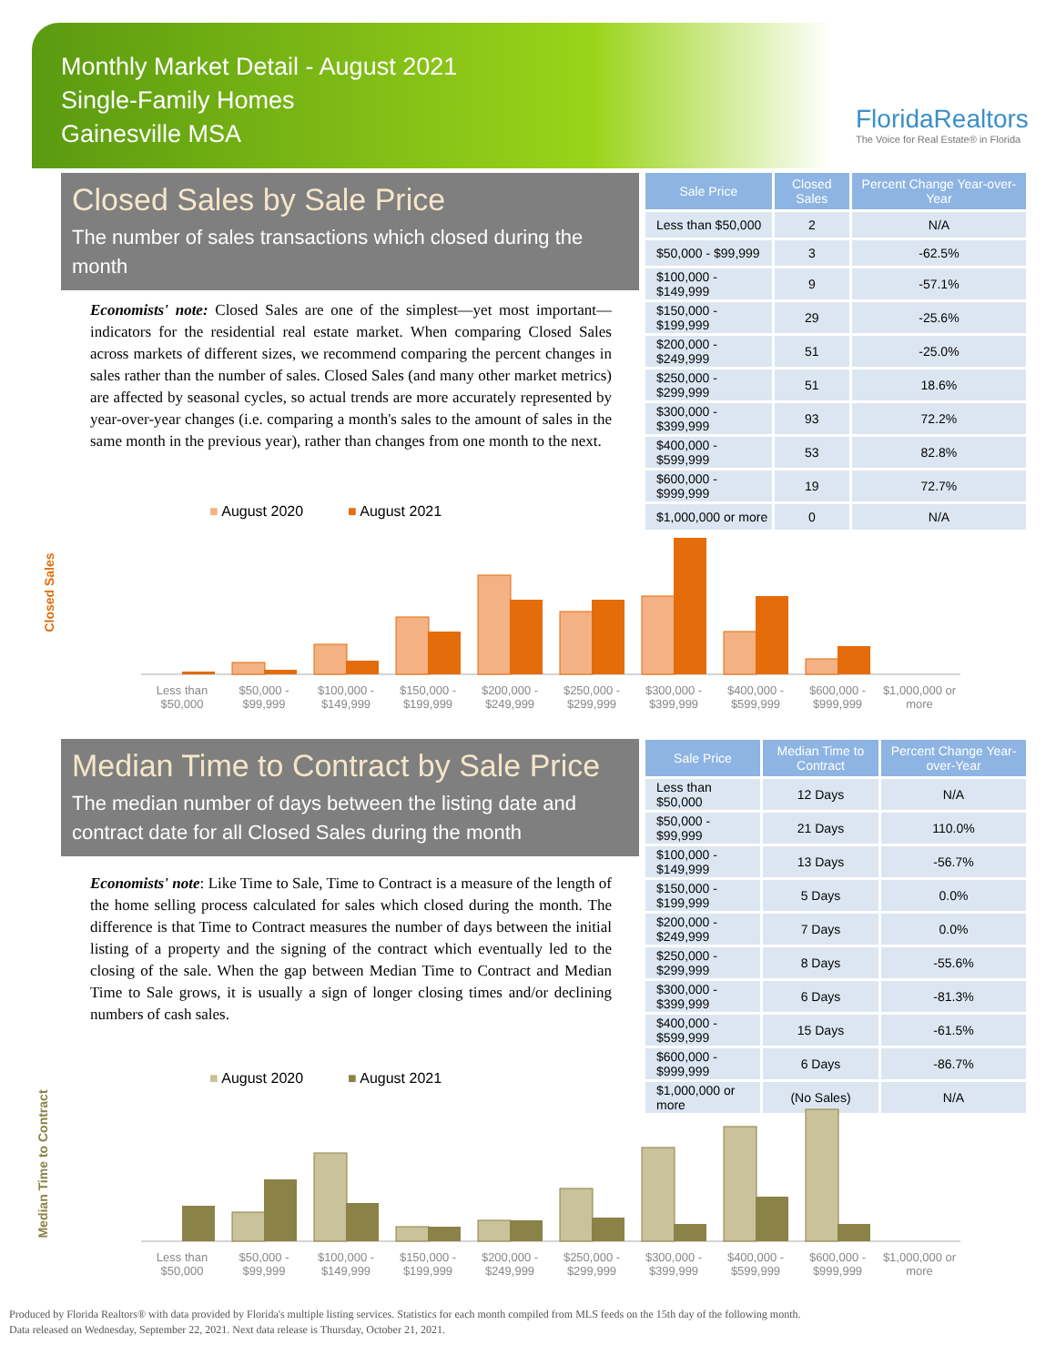Monthly Market Detail - August 2021
Single-Family Homes
Gainesville MSA
FloridaRealtors
The Voice for Real Estate® in Florida
Closed Sales by Sale Price
The number of sales transactions which closed during the month
Economists' note: Closed Sales are one of the simplest—yet most important—indicators for the residential real estate market. When comparing Closed Sales across markets of different sizes, we recommend comparing the percent changes in sales rather than the number of sales. Closed Sales (and many other market metrics) are affected by seasonal cycles, so actual trends are more accurately represented by year-over-year changes (i.e. comparing a month's sales to the amount of sales in the same month in the previous year), rather than changes from one month to the next.
| Sale Price | Closed Sales | Percent Change Year-over-Year |
| --- | --- | --- |
| Less than $50,000 | 2 | N/A |
| $50,000 - $99,999 | 3 | -62.5% |
| $100,000 - $149,999 | 9 | -57.1% |
| $150,000 - $199,999 | 29 | -25.6% |
| $200,000 - $249,999 | 51 | -25.0% |
| $250,000 - $299,999 | 51 | 18.6% |
| $300,000 - $399,999 | 93 | 72.2% |
| $400,000 - $599,999 | 53 | 82.8% |
| $600,000 - $999,999 | 19 | 72.7% |
| $1,000,000 or more | 0 | N/A |
■ August 2020 ■ August 2021
Closed Sales
Less than $50,000 $50,000 - $99,999 $100,000 - $149,999 $150,000 - $199,999 $200,000 - $249,999 $250,000 - $299,999 $300,000 - $399,999 $400,000 - $599,999 $600,000 - $999,999 $1,000,000 or more
Median Time to Contract by Sale Price
The median number of days between the listing date and contract date for all Closed Sales during the month
Economists' note: Like Time to Sale, Time to Contract is a measure of the length of the home selling process calculated for sales which closed during the month. The difference is that Time to Contract measures the number of days between the initial listing of a property and the signing of the contract which eventually led to the closing of the sale. When the gap between Median Time to Contract and Median Time to Sale grows, it is usually a sign of longer closing times and/or declining numbers of cash sales.
| Sale Price | Median Time to Contract | Percent Change Year-over-Year |
| --- | --- | --- |
| Less than $50,000 | 12 Days | N/A |
| $50,000 - $99,999 | 21 Days | 110.0% |
| $100,000 - $149,999 | 13 Days | -56.7% |
| $150,000 - $199,999 | 5 Days | 0.0% |
| $200,000 - $249,999 | 7 Days | 0.0% |
| $250,000 - $299,999 | 8 Days | -55.6% |
| $300,000 - $399,999 | 6 Days | -81.3% |
| $400,000 - $599,999 | 15 Days | -61.5% |
| $600,000 - $999,999 | 6 Days | -86.7% |
| $1,000,000 or more | (No Sales) | N/A |
■ August 2020 ■ August 2021
Median Time to Contract
Less than $50,000 $50,000 - $99,999 $100,000 - $149,999 $150,000 - $199,999 $200,000 - $249,999 $250,000 - $299,999 $300,000 - $399,999 $400,000 - $599,999 $600,000 - $999,999 $1,000,000 or more
Produced by Florida Realtors® with data provided by Florida's multiple listing services. Statistics for each month compiled from MLS feeds on the 15th day of the following month.
Data released on Wednesday, September 22, 2021. Next data release is Thursday, October 21, 2021.